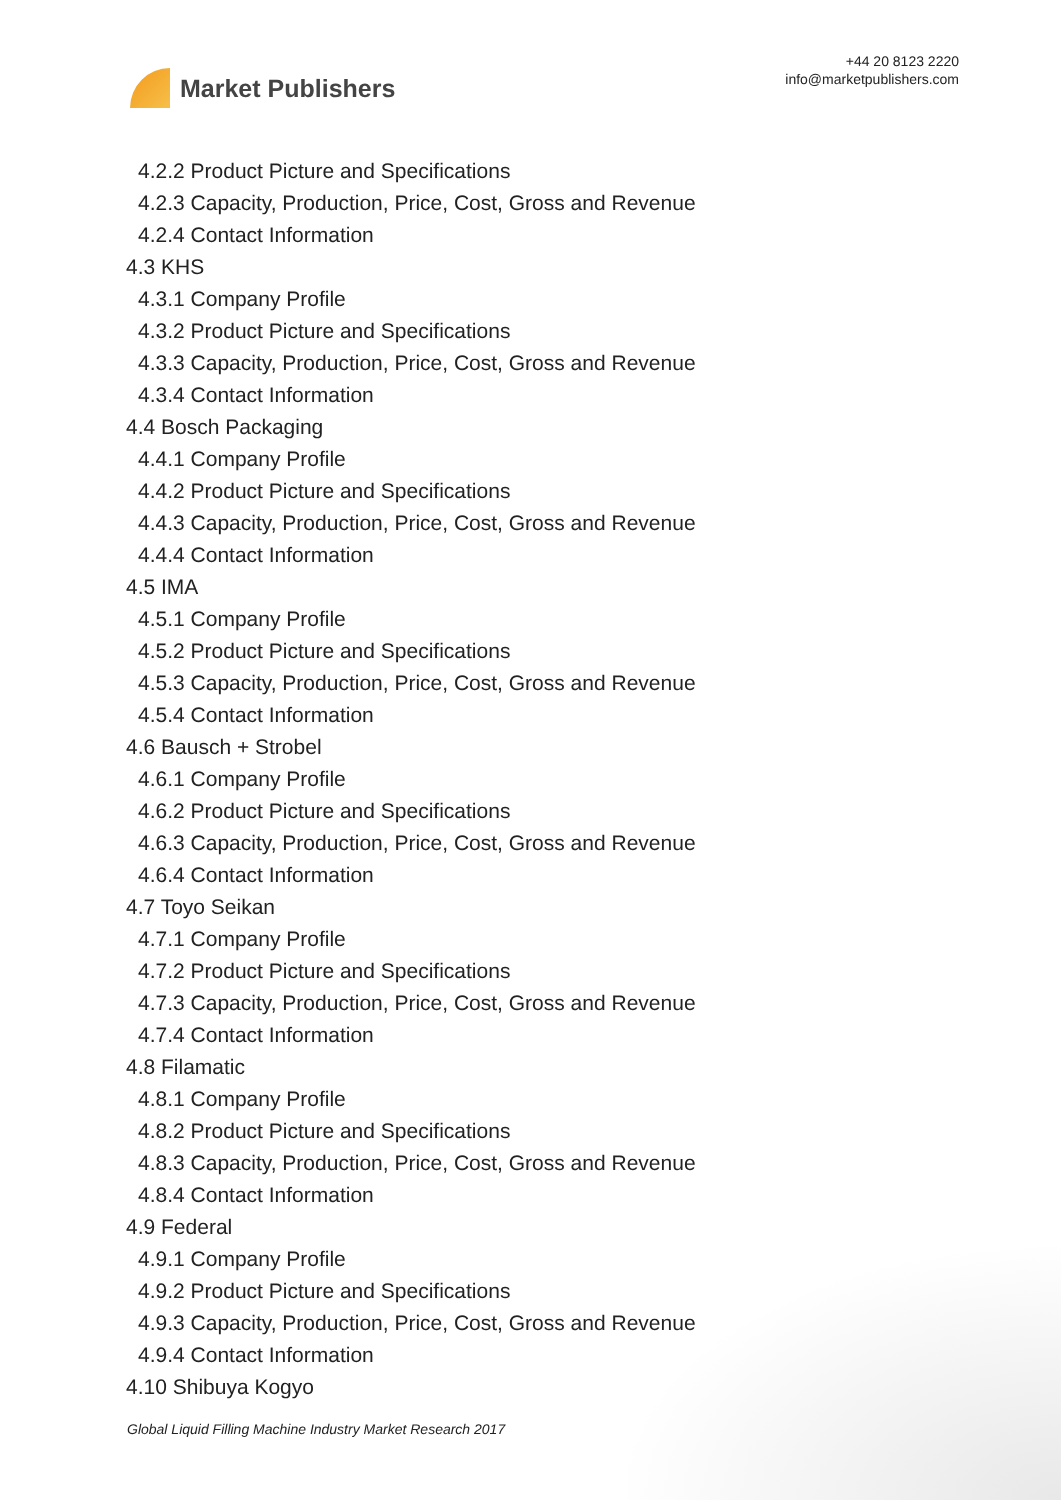Market Publishers
+44 20 8123 2220
info@marketpublishers.com
4.2.2 Product Picture and Specifications
4.2.3 Capacity, Production, Price, Cost, Gross and Revenue
4.2.4 Contact Information
4.3 KHS
4.3.1 Company Profile
4.3.2 Product Picture and Specifications
4.3.3 Capacity, Production, Price, Cost, Gross and Revenue
4.3.4 Contact Information
4.4 Bosch Packaging
4.4.1 Company Profile
4.4.2 Product Picture and Specifications
4.4.3 Capacity, Production, Price, Cost, Gross and Revenue
4.4.4 Contact Information
4.5 IMA
4.5.1 Company Profile
4.5.2 Product Picture and Specifications
4.5.3 Capacity, Production, Price, Cost, Gross and Revenue
4.5.4 Contact Information
4.6 Bausch + Strobel
4.6.1 Company Profile
4.6.2 Product Picture and Specifications
4.6.3 Capacity, Production, Price, Cost, Gross and Revenue
4.6.4 Contact Information
4.7 Toyo Seikan
4.7.1 Company Profile
4.7.2 Product Picture and Specifications
4.7.3 Capacity, Production, Price, Cost, Gross and Revenue
4.7.4 Contact Information
4.8 Filamatic
4.8.1 Company Profile
4.8.2 Product Picture and Specifications
4.8.3 Capacity, Production, Price, Cost, Gross and Revenue
4.8.4 Contact Information
4.9 Federal
4.9.1 Company Profile
4.9.2 Product Picture and Specifications
4.9.3 Capacity, Production, Price, Cost, Gross and Revenue
4.9.4 Contact Information
4.10 Shibuya Kogyo
Global Liquid Filling Machine Industry Market Research 2017